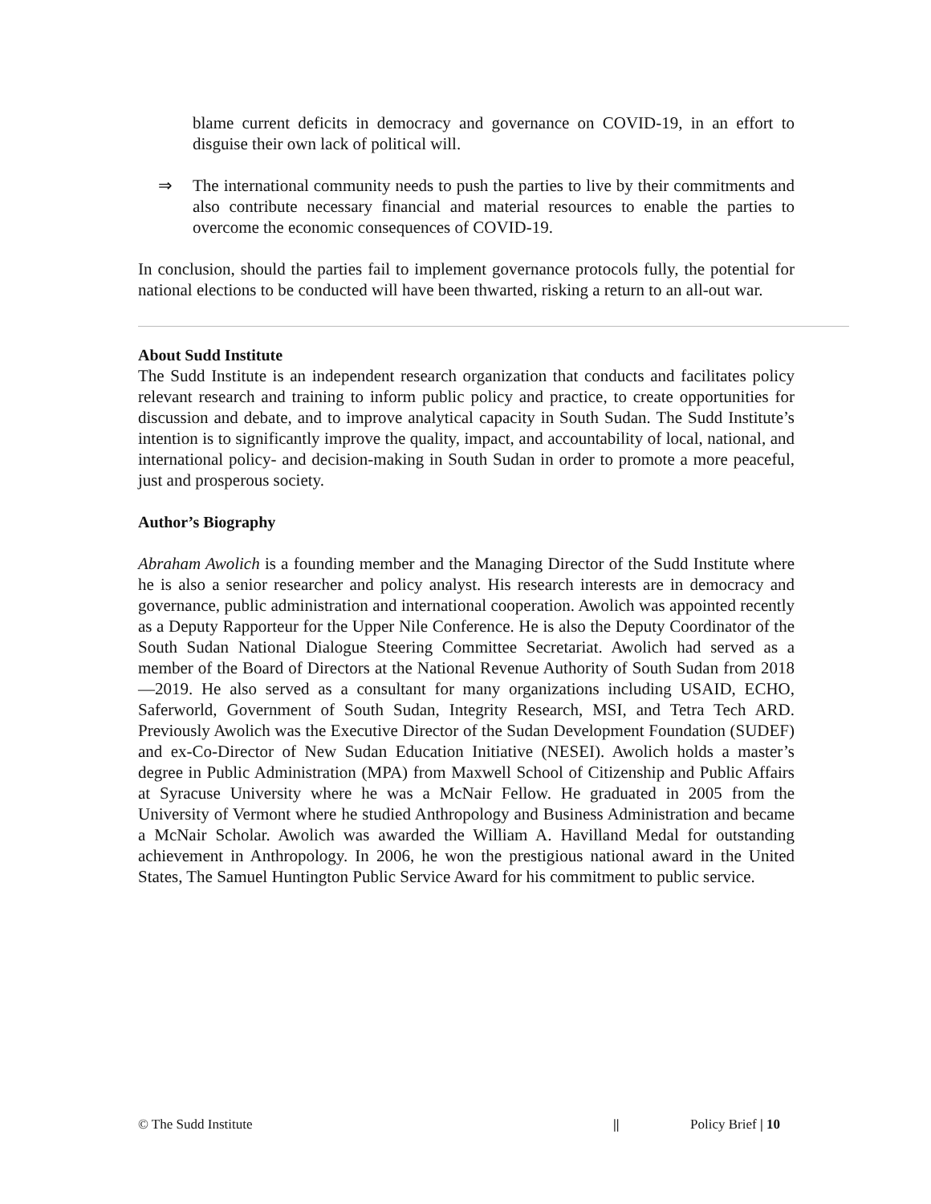blame current deficits in democracy and governance on COVID-19, in an effort to disguise their own lack of political will.
⇒ The international community needs to push the parties to live by their commitments and also contribute necessary financial and material resources to enable the parties to overcome the economic consequences of COVID-19.
In conclusion, should the parties fail to implement governance protocols fully, the potential for national elections to be conducted will have been thwarted, risking a return to an all-out war.
About Sudd Institute
The Sudd Institute is an independent research organization that conducts and facilitates policy relevant research and training to inform public policy and practice, to create opportunities for discussion and debate, and to improve analytical capacity in South Sudan. The Sudd Institute’s intention is to significantly improve the quality, impact, and accountability of local, national, and international policy- and decision-making in South Sudan in order to promote a more peaceful, just and prosperous society.
Author’s Biography
Abraham Awolich is a founding member and the Managing Director of the Sudd Institute where he is also a senior researcher and policy analyst. His research interests are in democracy and governance, public administration and international cooperation. Awolich was appointed recently as a Deputy Rapporteur for the Upper Nile Conference. He is also the Deputy Coordinator of the South Sudan National Dialogue Steering Committee Secretariat. Awolich had served as a member of the Board of Directors at the National Revenue Authority of South Sudan from 2018—2019. He also served as a consultant for many organizations including USAID, ECHO, Saferworld, Government of South Sudan, Integrity Research, MSI, and Tetra Tech ARD. Previously Awolich was the Executive Director of the Sudan Development Foundation (SUDEF) and ex-Co-Director of New Sudan Education Initiative (NESEI). Awolich holds a master’s degree in Public Administration (MPA) from Maxwell School of Citizenship and Public Affairs at Syracuse University where he was a McNair Fellow. He graduated in 2005 from the University of Vermont where he studied Anthropology and Business Administration and became a McNair Scholar. Awolich was awarded the William A. Havilland Medal for outstanding achievement in Anthropology. In 2006, he won the prestigious national award in the United States, The Samuel Huntington Public Service Award for his commitment to public service.
© The Sudd Institute || Policy Brief | 10